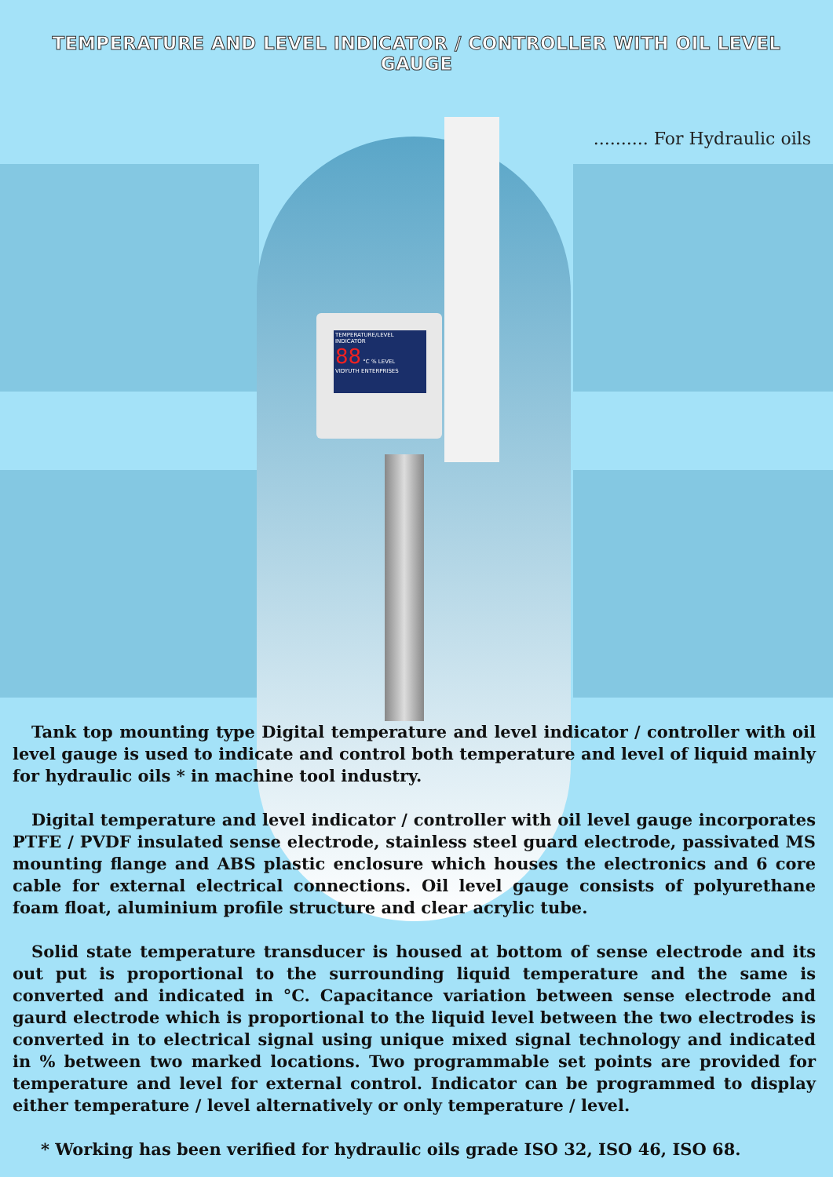TEMPERATURE AND LEVEL INDICATOR / CONTROLLER WITH OIL LEVEL GAUGE
.......... For Hydraulic oils
TEMPERATURE/LEVEL INDICATOR
88 °C % LEVEL
VIDYUTH ENTERPRISES
Tank top mounting type Digital temperature and level indicator / controller with oil level gauge is used to indicate and control both temperature and level of liquid mainly for hydraulic oils * in machine tool industry.
Digital temperature and level indicator / controller with oil level gauge incorporates PTFE / PVDF insulated sense electrode, stainless steel guard electrode, passivated MS mounting flange and ABS plastic enclosure which houses the electronics and 6 core cable for external electrical connections. Oil level gauge consists of polyurethane foam float, aluminium profile structure and clear acrylic tube.
Solid state temperature transducer is housed at bottom of sense electrode and its out put is proportional to the surrounding liquid temperature and the same is converted and indicated in °C. Capacitance variation between sense electrode and gaurd electrode which is proportional to the liquid level between the two electrodes is converted in to electrical signal using unique mixed signal technology and indicated in % between two marked locations. Two programmable set points are provided for temperature and level for external control. Indicator can be programmed to display either temperature / level alternatively or only temperature / level.
* Working has been verified for hydraulic oils grade ISO 32, ISO 46, ISO 68.